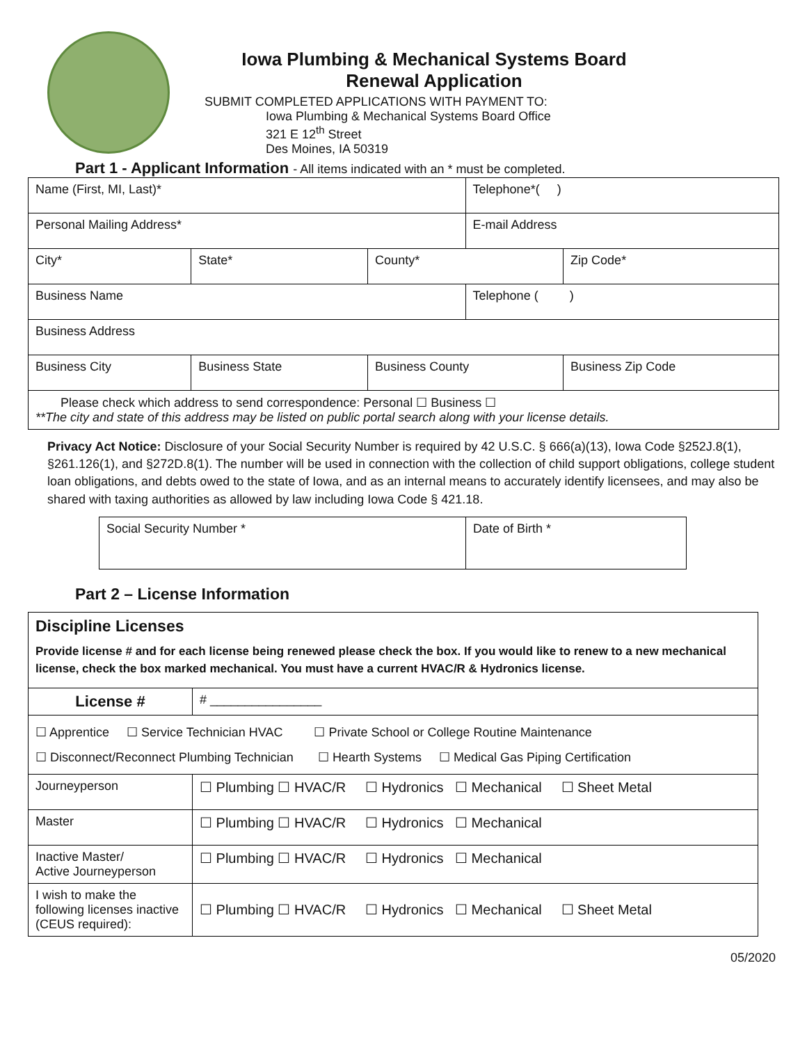Iowa Plumbing & Mechanical Systems Board
Renewal Application
SUBMIT COMPLETED APPLICATIONS WITH PAYMENT TO:
Iowa Plumbing & Mechanical Systems Board Office
321 E 12<sup>th</sup> Street
Des Moines, IA 50319
Part 1 - Applicant Information - All items indicated with an * must be completed.
| Name (First, MI, Last)* | | | Telephone*( ) | |
| Personal Mailing Address* | | | E-mail Address | |
| City* | State* | County* | | Zip Code* |
| Business Name | | | Telephone ( ) | |
| Business Address | | | | |
| Business City | Business State | Business County | | Business Zip Code |
| Please check which address to send correspondence: Personal ☐ Business ☐ **The city and state of this address may be listed on public portal search along with your license details. | | | | |
Privacy Act Notice: Disclosure of your Social Security Number is required by 42 U.S.C. § 666(a)(13), Iowa Code §252J.8(1), §261.126(1), and §272D.8(1). The number will be used in connection with the collection of child support obligations, college student loan obligations, and debts owed to the state of Iowa, and as an internal means to accurately identify licensees, and may also be shared with taxing authorities as allowed by law including Iowa Code § 421.18.
| Social Security Number * | Date of Birth * |
Part 2 – License Information
| Discipline Licenses Provide license # and for each license being renewed please check the box. If you would like to renew to a new mechanical license, check the box marked mechanical. You must have a current HVAC/R & Hydronics license. | |
| License # | # ________________ |
| ☐ Apprentice ☐ Service Technician HVAC ☐ Private School or College Routine Maintenance ☐ Disconnect/Reconnect Plumbing Technician ☐ Hearth Systems ☐ Medical Gas Piping Certification | |
| Journeyperson | ☐ Plumbing ☐ HVAC/R ☐ Hydronics ☐ Mechanical ☐ Sheet Metal |
| Master | ☐ Plumbing ☐ HVAC/R ☐ Hydronics ☐ Mechanical |
| Inactive Master/ Active Journeyperson | ☐ Plumbing ☐ HVAC/R ☐ Hydronics ☐ Mechanical |
| I wish to make the following licenses inactive (CEUS required): | ☐ Plumbing ☐ HVAC/R ☐ Hydronics ☐ Mechanical ☐ Sheet Metal |
05/2020